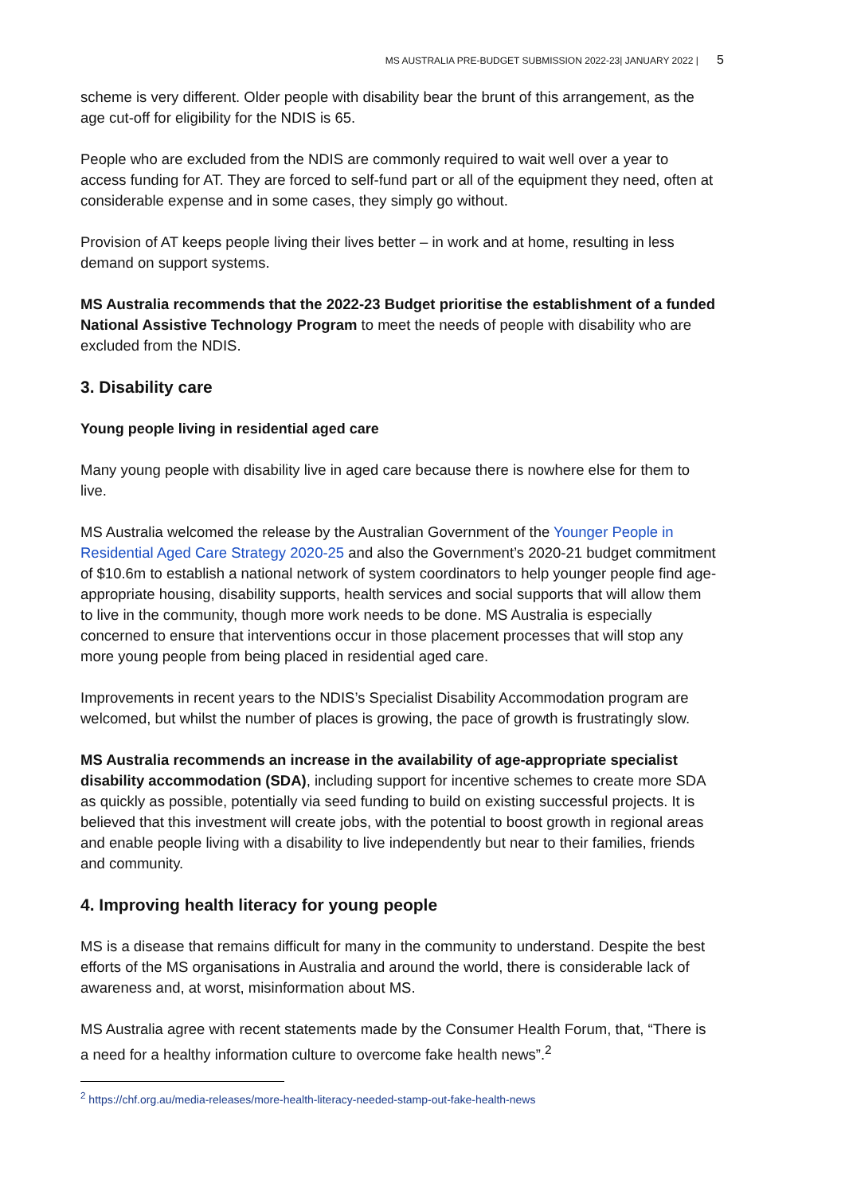MS AUSTRALIA PRE-BUDGET SUBMISSION 2022-23| JANUARY 2022 | 5
scheme is very different. Older people with disability bear the brunt of this arrangement, as the age cut-off for eligibility for the NDIS is 65.
People who are excluded from the NDIS are commonly required to wait well over a year to access funding for AT. They are forced to self-fund part or all of the equipment they need, often at considerable expense and in some cases, they simply go without.
Provision of AT keeps people living their lives better – in work and at home, resulting in less demand on support systems.
MS Australia recommends that the 2022-23 Budget prioritise the establishment of a funded National Assistive Technology Program to meet the needs of people with disability who are excluded from the NDIS.
3. Disability care
Young people living in residential aged care
Many young people with disability live in aged care because there is nowhere else for them to live.
MS Australia welcomed the release by the Australian Government of the Younger People in Residential Aged Care Strategy 2020-25 and also the Government’s 2020-21 budget commitment of $10.6m to establish a national network of system coordinators to help younger people find age-appropriate housing, disability supports, health services and social supports that will allow them to live in the community, though more work needs to be done. MS Australia is especially concerned to ensure that interventions occur in those placement processes that will stop any more young people from being placed in residential aged care.
Improvements in recent years to the NDIS’s Specialist Disability Accommodation program are welcomed, but whilst the number of places is growing, the pace of growth is frustratingly slow.
MS Australia recommends an increase in the availability of age-appropriate specialist disability accommodation (SDA), including support for incentive schemes to create more SDA as quickly as possible, potentially via seed funding to build on existing successful projects. It is believed that this investment will create jobs, with the potential to boost growth in regional areas and enable people living with a disability to live independently but near to their families, friends and community.
4. Improving health literacy for young people
MS is a disease that remains difficult for many in the community to understand. Despite the best efforts of the MS organisations in Australia and around the world, there is considerable lack of awareness and, at worst, misinformation about MS.
MS Australia agree with recent statements made by the Consumer Health Forum, that, “There is a need for a healthy information culture to overcome fake health news”.<sup>2</sup>
<sup>2</sup> https://chf.org.au/media-releases/more-health-literacy-needed-stamp-out-fake-health-news